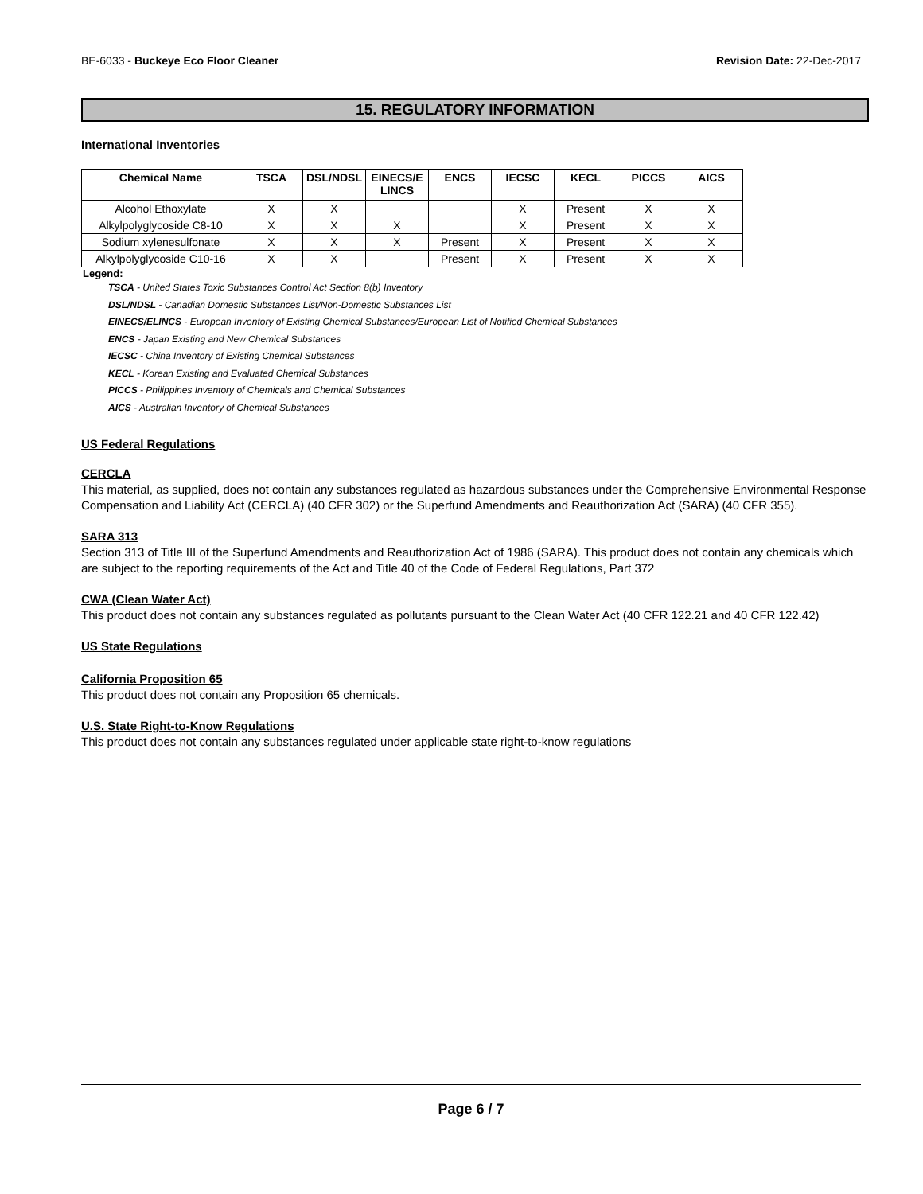BE-6033 - Buckeye Eco Floor Cleaner Revision Date: 22-Dec-2017
15. REGULATORY INFORMATION
International Inventories
| Chemical Name | TSCA | DSL/NDSL | EINECS/E LINCS | ENCS | IECSC | KECL | PICCS | AICS |
| --- | --- | --- | --- | --- | --- | --- | --- | --- |
| Alcohol Ethoxylate | X | X | | | X | Present | X | X |
| Alkylpolyglycoside C8-10 | X | X | X | | X | Present | X | X |
| Sodium xylenesulfonate | X | X | X | Present | X | Present | X | X |
| Alkylpolyglycoside C10-16 | X | X | | Present | X | Present | X | X |
Legend:
TSCA - United States Toxic Substances Control Act Section 8(b) Inventory
DSL/NDSL - Canadian Domestic Substances List/Non-Domestic Substances List
EINECS/ELINCS - European Inventory of Existing Chemical Substances/European List of Notified Chemical Substances
ENCS - Japan Existing and New Chemical Substances
IECSC - China Inventory of Existing Chemical Substances
KECL - Korean Existing and Evaluated Chemical Substances
PICCS - Philippines Inventory of Chemicals and Chemical Substances
AICS - Australian Inventory of Chemical Substances
US Federal Regulations
CERCLA
This material, as supplied, does not contain any substances regulated as hazardous substances under the Comprehensive Environmental Response Compensation and Liability Act (CERCLA) (40 CFR 302) or the Superfund Amendments and Reauthorization Act (SARA) (40 CFR 355).
SARA 313
Section 313 of Title III of the Superfund Amendments and Reauthorization Act of 1986 (SARA). This product does not contain any chemicals which are subject to the reporting requirements of the Act and Title 40 of the Code of Federal Regulations, Part 372
CWA (Clean Water Act)
This product does not contain any substances regulated as pollutants pursuant to the Clean Water Act (40 CFR 122.21 and 40 CFR 122.42)
US State Regulations
California Proposition 65
This product does not contain any Proposition 65 chemicals.
U.S. State Right-to-Know Regulations
This product does not contain any substances regulated under applicable state right-to-know regulations
Page 6 / 7